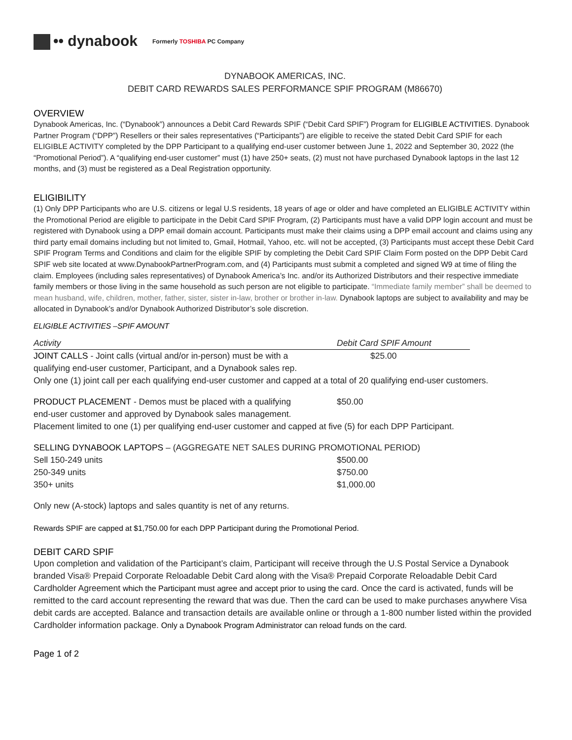•• dynabook
Formerly TOSHIBA PC Company
DYNABOOK AMERICAS, INC.
DEBIT CARD REWARDS SALES PERFORMANCE SPIF PROGRAM (M86670)
OVERVIEW
Dynabook Americas, Inc. (“Dynabook”) announces a Debit Card Rewards SPIF (“Debit Card SPIF”) Program for ELIGIBLE ACTIVITIES. Dynabook Partner Program (“DPP”) Resellers or their sales representatives (“Participants”) are eligible to receive the stated Debit Card SPIF for each ELIGIBLE ACTIVITY completed by the DPP Participant to a qualifying end-user customer between June 1, 2022 and September 30, 2022 (the “Promotional Period”). A “qualifying end-user customer” must (1) have 250+ seats, (2) must not have purchased Dynabook laptops in the last 12 months, and (3) must be registered as a Deal Registration opportunity.
ELIGIBILITY
(1) Only DPP Participants who are U.S. citizens or legal U.S residents, 18 years of age or older and have completed an ELIGIBLE ACTIVITY within the Promotional Period are eligible to participate in the Debit Card SPIF Program, (2) Participants must have a valid DPP login account and must be registered with Dynabook using a DPP email domain account. Participants must make their claims using a DPP email account and claims using any third party email domains including but not limited to, Gmail, Hotmail, Yahoo, etc. will not be accepted, (3) Participants must accept these Debit Card SPIF Program Terms and Conditions and claim for the eligible SPIF by completing the Debit Card SPIF Claim Form posted on the DPP Debit Card SPIF web site located at www.DynabookPartnerProgram.com, and (4) Participants must submit a completed and signed W9 at time of filing the claim. Employees (including sales representatives) of Dynabook America’s Inc. and/or its Authorized Distributors and their respective immediate family members or those living in the same household as such person are not eligible to participate. “Immediate family member” shall be deemed to mean husband, wife, children, mother, father, sister, sister in-law, brother or brother in-law. Dynabook laptops are subject to availability and may be allocated in Dynabook’s and/or Dynabook Authorized Distributor’s sole discretion.
ELIGIBLE ACTIVITIES –SPIF AMOUNT
| Activity | Debit Card SPIF Amount |
| --- | --- |
| JOINT CALLS - Joint calls (virtual and/or in-person) must be with a qualifying end-user customer, Participant, and a Dynabook sales rep. | $25.00 |
Only one (1) joint call per each qualifying end-user customer and capped at a total of 20 qualifying end-user customers.
| PRODUCT PLACEMENT - Demos must be placed with a qualifying end-user customer and approved by Dynabook sales management. | $50.00 |
Placement limited to one (1) per qualifying end-user customer and capped at five (5) for each DPP Participant.
SELLING DYNABOOK LAPTOPS – (AGGREGATE NET SALES DURING PROMOTIONAL PERIOD)
| Sell 150-249 units | $500.00 |
| 250-349 units | $750.00 |
| 350+ units | $1,000.00 |
Only new (A-stock) laptops and sales quantity is net of any returns.
Rewards SPIF are capped at $1,750.00 for each DPP Participant during the Promotional Period.
DEBIT CARD SPIF
Upon completion and validation of the Participant’s claim, Participant will receive through the U.S Postal Service a Dynabook branded Visa® Prepaid Corporate Reloadable Debit Card along with the Visa® Prepaid Corporate Reloadable Debit Card Cardholder Agreement which the Participant must agree and accept prior to using the card. Once the card is activated, funds will be remitted to the card account representing the reward that was due. Then the card can be used to make purchases anywhere Visa debit cards are accepted. Balance and transaction details are available online or through a 1-800 number listed within the provided Cardholder information package. Only a Dynabook Program Administrator can reload funds on the card.
Page 1 of 2